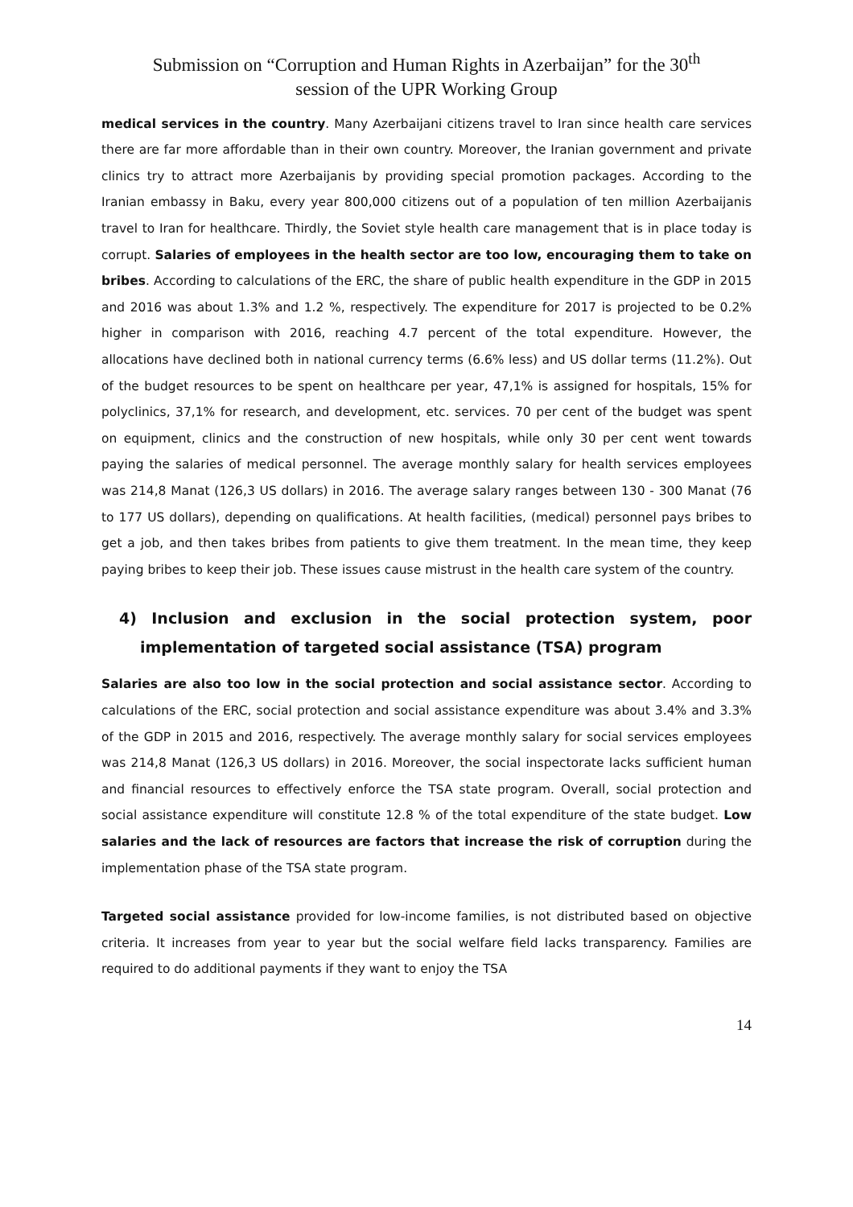Submission on “Corruption and Human Rights in Azerbaijan” for the 30<sup>th</sup>
session of the UPR Working Group
medical services in the country. Many Azerbaijani citizens travel to Iran since health care services there are far more affordable than in their own country. Moreover, the Iranian government and private clinics try to attract more Azerbaijanis by providing special promotion packages. According to the Iranian embassy in Baku, every year 800,000 citizens out of a population of ten million Azerbaijanis travel to Iran for healthcare. Thirdly, the Soviet style health care management that is in place today is corrupt. Salaries of employees in the health sector are too low, encouraging them to take on bribes. According to calculations of the ERC, the share of public health expenditure in the GDP in 2015 and 2016 was about 1.3% and 1.2 %, respectively. The expenditure for 2017 is projected to be 0.2% higher in comparison with 2016, reaching 4.7 percent of the total expenditure. However, the allocations have declined both in national currency terms (6.6% less) and US dollar terms (11.2%). Out of the budget resources to be spent on healthcare per year, 47,1% is assigned for hospitals, 15% for polyclinics, 37,1% for research, and development, etc. services. 70 per cent of the budget was spent on equipment, clinics and the construction of new hospitals, while only 30 per cent went towards paying the salaries of medical personnel. The average monthly salary for health services employees was 214,8 Manat (126,3 US dollars) in 2016. The average salary ranges between 130 - 300 Manat (76 to 177 US dollars), depending on qualifications. At health facilities, (medical) personnel pays bribes to get a job, and then takes bribes from patients to give them treatment. In the mean time, they keep paying bribes to keep their job. These issues cause mistrust in the health care system of the country.
4) Inclusion and exclusion in the social protection system, poor implementation of targeted social assistance (TSA) program
Salaries are also too low in the social protection and social assistance sector. According to calculations of the ERC, social protection and social assistance expenditure was about 3.4% and 3.3% of the GDP in 2015 and 2016, respectively. The average monthly salary for social services employees was 214,8 Manat (126,3 US dollars) in 2016. Moreover, the social inspectorate lacks sufficient human and financial resources to effectively enforce the TSA state program. Overall, social protection and social assistance expenditure will constitute 12.8 % of the total expenditure of the state budget. Low salaries and the lack of resources are factors that increase the risk of corruption during the implementation phase of the TSA state program.
Targeted social assistance provided for low-income families, is not distributed based on objective criteria. It increases from year to year but the social welfare field lacks transparency. Families are required to do additional payments if they want to enjoy the TSA
14